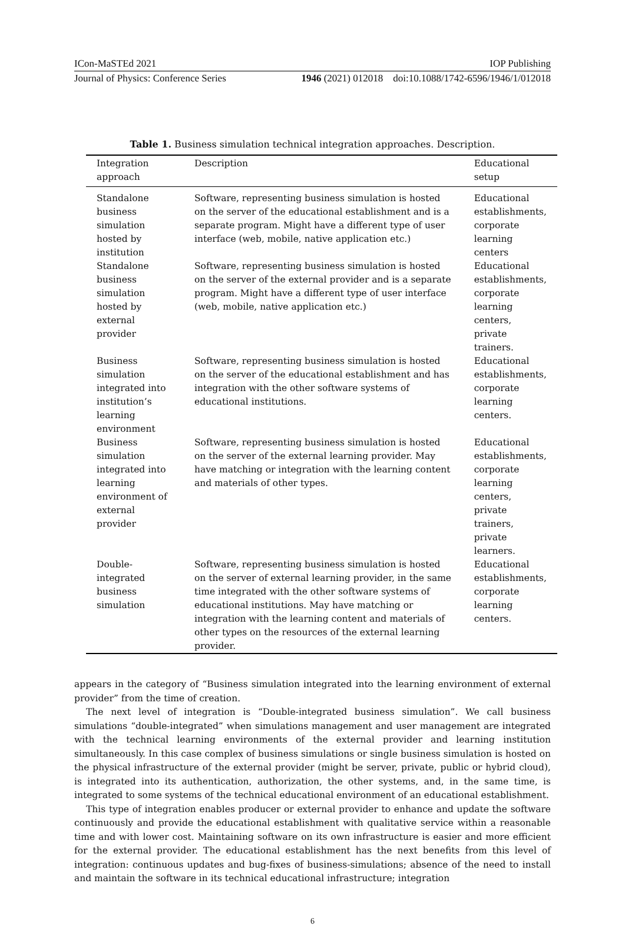ICon-MaSTEd 2021 IOP Publishing
Journal of Physics: Conference Series 1946 (2021) 012018 doi:10.1088/1742-6596/1946/1/012018
Table 1. Business simulation technical integration approaches. Description.
| Integration approach | Description | Educational setup |
| --- | --- | --- |
| Standalone business simulation hosted by institution | Software, representing business simulation is hosted on the server of the educational establishment and is a separate program. Might have a different type of user interface (web, mobile, native application etc.) | Educational establishments, corporate learning centers |
| Standalone business simulation hosted by external provider | Software, representing business simulation is hosted on the server of the external provider and is a separate program. Might have a different type of user interface (web, mobile, native application etc.) | Educational establishments, corporate learning centers, private trainers. |
| Business simulation integrated into institution’s learning environment | Software, representing business simulation is hosted on the server of the educational establishment and has integration with the other software systems of educational institutions. | Educational establishments, corporate learning centers. |
| Business simulation integrated into learning environment of external provider | Software, representing business simulation is hosted on the server of the external learning provider. May have matching or integration with the learning content and materials of other types. | Educational establishments, corporate learning centers, private trainers, private learners. |
| Double-integrated business simulation | Software, representing business simulation is hosted on the server of external learning provider, in the same time integrated with the other software systems of educational institutions. May have matching or integration with the learning content and materials of other types on the resources of the external learning provider. | Educational establishments, corporate learning centers. |
appears in the category of “Business simulation integrated into the learning environment of external provider” from the time of creation.
The next level of integration is “Double-integrated business simulation”. We call business simulations “double-integrated” when simulations management and user management are integrated with the technical learning environments of the external provider and learning institution simultaneously. In this case complex of business simulations or single business simulation is hosted on the physical infrastructure of the external provider (might be server, private, public or hybrid cloud), is integrated into its authentication, authorization, the other systems, and, in the same time, is integrated to some systems of the technical educational environment of an educational establishment.
This type of integration enables producer or external provider to enhance and update the software continuously and provide the educational establishment with qualitative service within a reasonable time and with lower cost. Maintaining software on its own infrastructure is easier and more efficient for the external provider. The educational establishment has the next benefits from this level of integration: continuous updates and bug-fixes of business-simulations; absence of the need to install and maintain the software in its technical educational infrastructure; integration
6